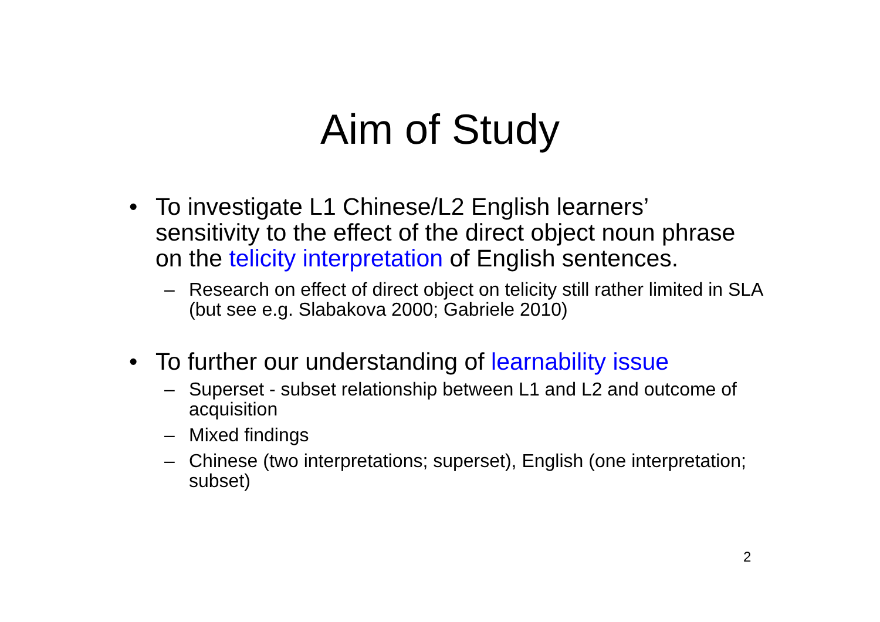Aim of Study
• To investigate L1 Chinese/L2 English learners’ sensitivity to the effect of the direct object noun phrase on the telicity interpretation of English sentences.
– Research on effect of direct object on telicity still rather limited in SLA (but see e.g. Slabakova 2000; Gabriele 2010)
• To further our understanding of learnability issue
– Superset - subset relationship between L1 and L2 and outcome of acquisition
– Mixed findings
– Chinese (two interpretations; superset), English (one interpretation; subset)
2